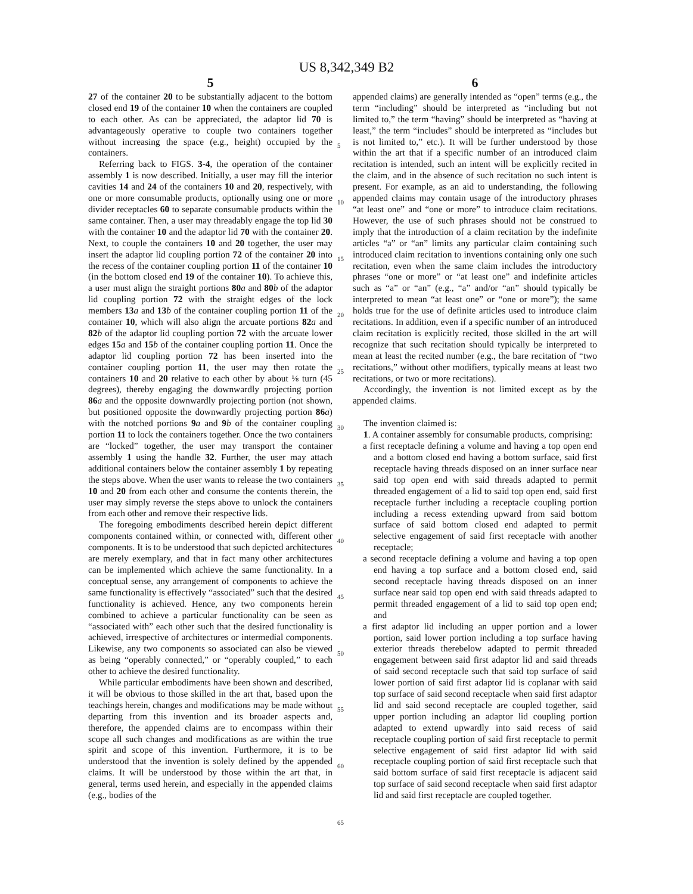US 8,342,349 B2
5
27 of the container 20 to be substantially adjacent to the bottom closed end 19 of the container 10 when the containers are coupled to each other. As can be appreciated, the adaptor lid 70 is advantageously operative to couple two containers together without increasing the space (e.g., height) occupied by the containers.
Referring back to FIGS. 3-4, the operation of the container assembly 1 is now described. Initially, a user may fill the interior cavities 14 and 24 of the containers 10 and 20, respectively, with one or more consumable products, optionally using one or more divider receptacles 60 to separate consumable products within the same container. Then, a user may threadably engage the top lid 30 with the container 10 and the adaptor lid 70 with the container 20. Next, to couple the containers 10 and 20 together, the user may insert the adaptor lid coupling portion 72 of the container 20 into the recess of the container coupling portion 11 of the container 10 (in the bottom closed end 19 of the container 10). To achieve this, a user must align the straight portions 80 a and 80 b of the adaptor lid coupling portion 72 with the straight edges of the lock members 13 a and 13 b of the container coupling portion 11 of the container 10, which will also align the arcuate portions 82 a and 82 b of the adaptor lid coupling portion 72 with the arcuate lower edges 15 a and 15 b of the container coupling portion 11. Once the adaptor lid coupling portion 72 has been inserted into the container coupling portion 11, the user may then rotate the containers 10 and 20 relative to each other by about ⅛ turn (45 degrees), thereby engaging the downwardly projecting portion 86 a and the opposite downwardly projecting portion (not shown, but positioned opposite the downwardly projecting portion 86 a) with the notched portions 9 a and 9 b of the container coupling portion 11 to lock the containers together. Once the two containers are “locked” together, the user may transport the container assembly 1 using the handle 32. Further, the user may attach additional containers below the container assembly 1 by repeating the steps above. When the user wants to release the two containers 10 and 20 from each other and consume the contents therein, the user may simply reverse the steps above to unlock the containers from each other and remove their respective lids.
The foregoing embodiments described herein depict different components contained within, or connected with, different other components. It is to be understood that such depicted architectures are merely exemplary, and that in fact many other architectures can be implemented which achieve the same functionality. In a conceptual sense, any arrangement of components to achieve the same functionality is effectively “associated” such that the desired functionality is achieved. Hence, any two components herein combined to achieve a particular functionality can be seen as “associated with” each other such that the desired functionality is achieved, irrespective of architectures or intermedial components. Likewise, any two components so associated can also be viewed as being “operably connected,” or “operably coupled,” to each other to achieve the desired functionality.
While particular embodiments have been shown and described, it will be obvious to those skilled in the art that, based upon the teachings herein, changes and modifications may be made without departing from this invention and its broader aspects and, therefore, the appended claims are to encompass within their scope all such changes and modifications as are within the true spirit and scope of this invention. Furthermore, it is to be understood that the invention is solely defined by the appended claims. It will be understood by those within the art that, in general, terms used herein, and especially in the appended claims (e.g., bodies of the
5
10
15
20
25
30
35
40
45
50
55
60
65
6
appended claims) are generally intended as “open” terms (e.g., the term “including” should be interpreted as “including but not limited to,” the term “having” should be interpreted as “having at least,” the term “includes” should be interpreted as “includes but is not limited to,” etc.). It will be further understood by those within the art that if a specific number of an introduced claim recitation is intended, such an intent will be explicitly recited in the claim, and in the absence of such recitation no such intent is present. For example, as an aid to understanding, the following appended claims may contain usage of the introductory phrases “at least one” and “one or more” to introduce claim recitations. However, the use of such phrases should not be construed to imply that the introduction of a claim recitation by the indefinite articles “a” or “an” limits any particular claim containing such introduced claim recitation to inventions containing only one such recitation, even when the same claim includes the introductory phrases “one or more” or “at least one” and indefinite articles such as “a” or “an” (e.g., “a” and/or “an” should typically be interpreted to mean “at least one” or “one or more”); the same holds true for the use of definite articles used to introduce claim recitations. In addition, even if a specific number of an introduced claim recitation is explicitly recited, those skilled in the art will recognize that such recitation should typically be interpreted to mean at least the recited number (e.g., the bare recitation of “two recitations,” without other modifiers, typically means at least two recitations, or two or more recitations).
Accordingly, the invention is not limited except as by the appended claims.
The invention claimed is:
1. A container assembly for consumable products, comprising:
a first receptacle defining a volume and having a top open end and a bottom closed end having a bottom surface, said first receptacle having threads disposed on an inner surface near said top open end with said threads adapted to permit threaded engagement of a lid to said top open end, said first receptacle further including a receptacle coupling portion including a recess extending upward from said bottom surface of said bottom closed end adapted to permit selective engagement of said first receptacle with another receptacle;
a second receptacle defining a volume and having a top open end having a top surface and a bottom closed end, said second receptacle having threads disposed on an inner surface near said top open end with said threads adapted to permit threaded engagement of a lid to said top open end; and
a first adaptor lid including an upper portion and a lower portion, said lower portion including a top surface having exterior threads therebelow adapted to permit threaded engagement between said first adaptor lid and said threads of said second receptacle such that said top surface of said lower portion of said first adaptor lid is coplanar with said top surface of said second receptacle when said first adaptor lid and said second receptacle are coupled together, said upper portion including an adaptor lid coupling portion adapted to extend upwardly into said recess of said receptacle coupling portion of said first receptacle to permit selective engagement of said first adaptor lid with said receptacle coupling portion of said first receptacle such that said bottom surface of said first receptacle is adjacent said top surface of said second receptacle when said first adaptor lid and said first receptacle are coupled together.